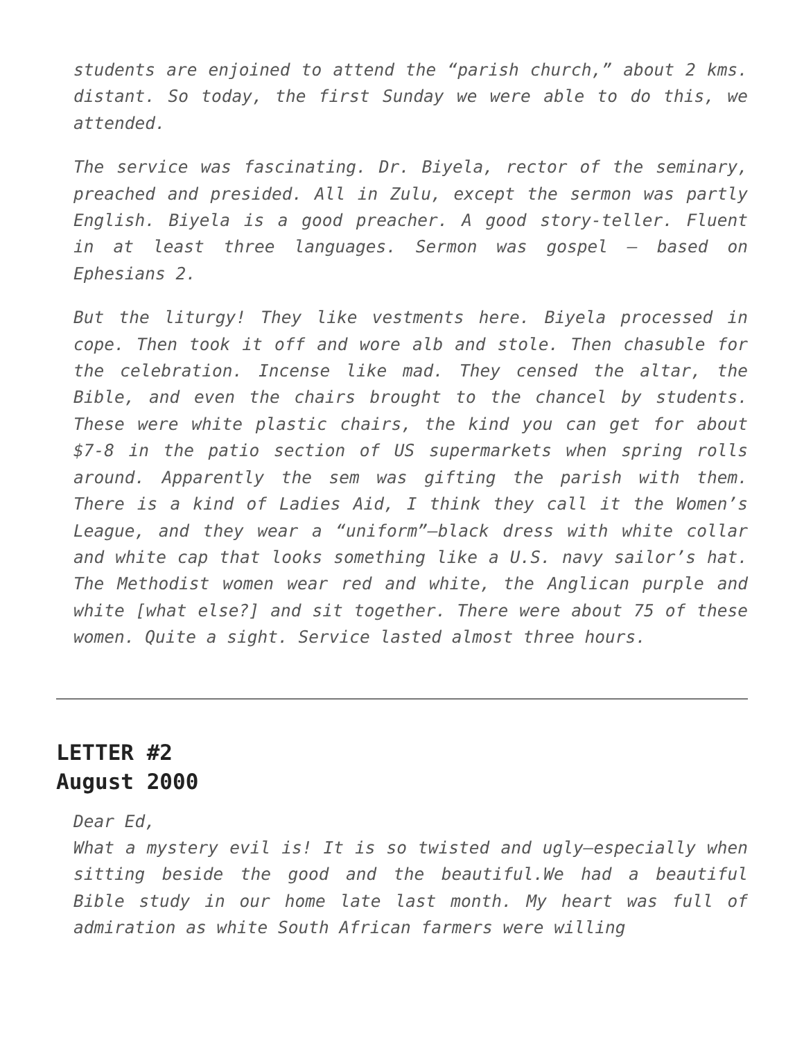students are enjoined to attend the “parish church,” about 2 kms. distant. So today, the first Sunday we were able to do this, we attended.
The service was fascinating. Dr. Biyela, rector of the seminary, preached and presided. All in Zulu, except the sermon was partly English. Biyela is a good preacher. A good story-teller. Fluent in at least three languages. Sermon was gospel – based on Ephesians 2.
But the liturgy! They like vestments here. Biyela processed in cope. Then took it off and wore alb and stole. Then chasuble for the celebration. Incense like mad. They censed the altar, the Bible, and even the chairs brought to the chancel by students. These were white plastic chairs, the kind you can get for about $7-8 in the patio section of US supermarkets when spring rolls around. Apparently the sem was gifting the parish with them. There is a kind of Ladies Aid, I think they call it the Women’s League, and they wear a “uniform”—black dress with white collar and white cap that looks something like a U.S. navy sailor’s hat. The Methodist women wear red and white, the Anglican purple and white [what else?] and sit together. There were about 75 of these women. Quite a sight. Service lasted almost three hours.
LETTER #2
August 2000
Dear Ed,
What a mystery evil is! It is so twisted and ugly—especially when sitting beside the good and the beautiful.We had a beautiful Bible study in our home late last month. My heart was full of admiration as white South African farmers were willing